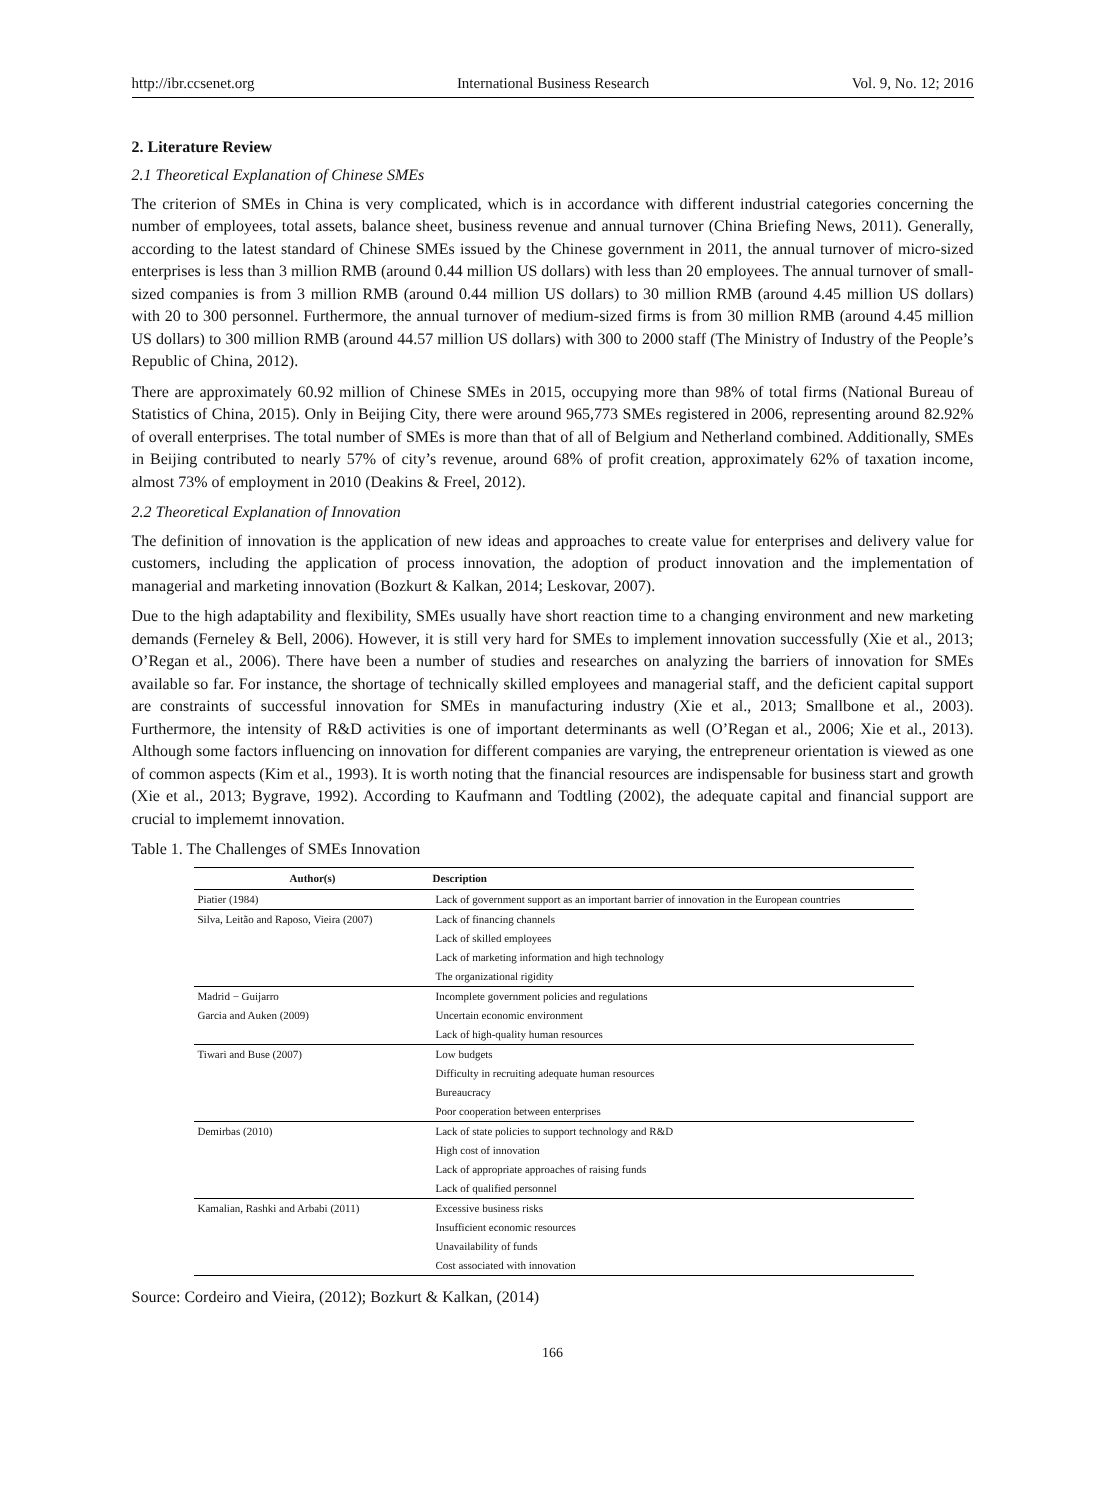http://ibr.ccsenet.org International Business Research Vol. 9, No. 12; 2016
2. Literature Review
2.1 Theoretical Explanation of Chinese SMEs
The criterion of SMEs in China is very complicated, which is in accordance with different industrial categories concerning the number of employees, total assets, balance sheet, business revenue and annual turnover (China Briefing News, 2011). Generally, according to the latest standard of Chinese SMEs issued by the Chinese government in 2011, the annual turnover of micro-sized enterprises is less than 3 million RMB (around 0.44 million US dollars) with less than 20 employees. The annual turnover of small-sized companies is from 3 million RMB (around 0.44 million US dollars) to 30 million RMB (around 4.45 million US dollars) with 20 to 300 personnel. Furthermore, the annual turnover of medium-sized firms is from 30 million RMB (around 4.45 million US dollars) to 300 million RMB (around 44.57 million US dollars) with 300 to 2000 staff (The Ministry of Industry of the People’s Republic of China, 2012).
There are approximately 60.92 million of Chinese SMEs in 2015, occupying more than 98% of total firms (National Bureau of Statistics of China, 2015). Only in Beijing City, there were around 965,773 SMEs registered in 2006, representing around 82.92% of overall enterprises. The total number of SMEs is more than that of all of Belgium and Netherland combined. Additionally, SMEs in Beijing contributed to nearly 57% of city’s revenue, around 68% of profit creation, approximately 62% of taxation income, almost 73% of employment in 2010 (Deakins & Freel, 2012).
2.2 Theoretical Explanation of Innovation
The definition of innovation is the application of new ideas and approaches to create value for enterprises and delivery value for customers, including the application of process innovation, the adoption of product innovation and the implementation of managerial and marketing innovation (Bozkurt & Kalkan, 2014; Leskovar, 2007).
Due to the high adaptability and flexibility, SMEs usually have short reaction time to a changing environment and new marketing demands (Ferneley & Bell, 2006). However, it is still very hard for SMEs to implement innovation successfully (Xie et al., 2013; O’Regan et al., 2006). There have been a number of studies and researches on analyzing the barriers of innovation for SMEs available so far. For instance, the shortage of technically skilled employees and managerial staff, and the deficient capital support are constraints of successful innovation for SMEs in manufacturing industry (Xie et al., 2013; Smallbone et al., 2003). Furthermore, the intensity of R&D activities is one of important determinants as well (O’Regan et al., 2006; Xie et al., 2013). Although some factors influencing on innovation for different companies are varying, the entrepreneur orientation is viewed as one of common aspects (Kim et al., 1993). It is worth noting that the financial resources are indispensable for business start and growth (Xie et al., 2013; Bygrave, 1992). According to Kaufmann and Todtling (2002), the adequate capital and financial support are crucial to implememt innovation.
Table 1. The Challenges of SMEs Innovation
| Author(s) | Description |
| --- | --- |
| Piatier (1984) | Lack of government support as an important barrier of innovation in the European countries |
| Silva, Leitão and Raposo, Vieira (2007) | Lack of financing channels |
| | Lack of skilled employees |
| | Lack of marketing information and high technology |
| | The organizational rigidity |
| Madrid − Guijarro | Incomplete government policies and regulations |
| Garcia and Auken (2009) | Uncertain economic environment |
| | Lack of high-quality human resources |
| Tiwari and Buse (2007) | Low budgets |
| | Difficulty in recruiting adequate human resources |
| | Bureaucracy |
| | Poor cooperation between enterprises |
| Demirbas (2010) | Lack of state policies to support technology and R&D |
| | High cost of innovation |
| | Lack of appropriate approaches of raising funds |
| | Lack of qualified personnel |
| Kamalian, Rashki and Arbabi (2011) | Excessive business risks |
| | Insufficient economic resources |
| | Unavailability of funds |
| | Cost associated with innovation |
Source: Cordeiro and Vieira, (2012); Bozkurt & Kalkan, (2014)
166